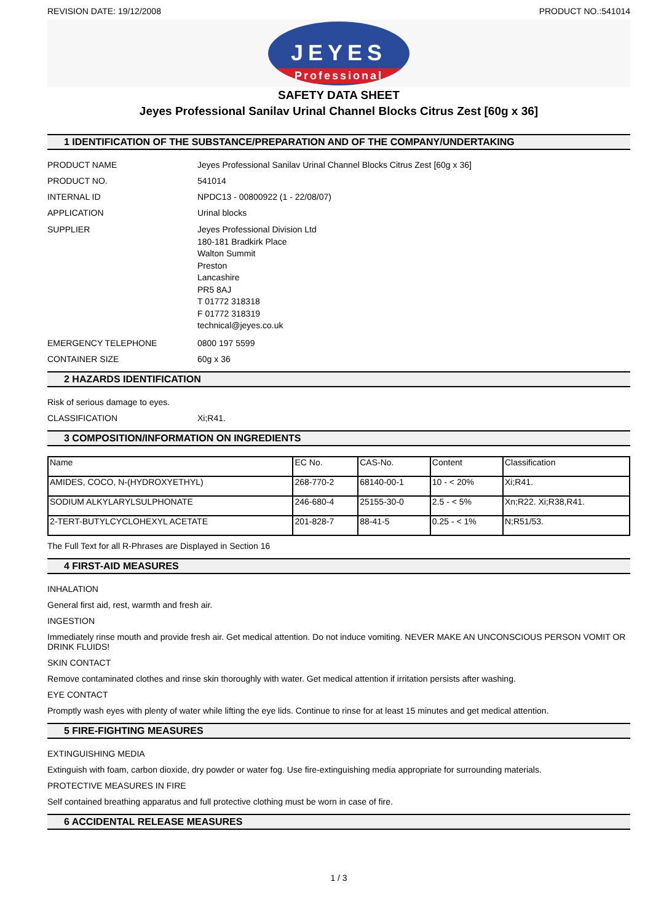REVISION DATE: 19/12/2008 PRODUCT NO.:541014
JEYES
Professional
SAFETY DATA SHEET
Jeyes Professional Sanilav Urinal Channel Blocks Citrus Zest [60g x 36]
1 IDENTIFICATION OF THE SUBSTANCE/PREPARATION AND OF THE COMPANY/UNDERTAKING
PRODUCT NAME Jeyes Professional Sanilav Urinal Channel Blocks Citrus Zest [60g x 36]
PRODUCT NO. 541014
INTERNAL ID NPDC13 - 00800922 (1 - 22/08/07)
APPLICATION Urinal blocks
SUPPLIER Jeyes Professional Division Ltd
180-181 Bradkirk Place
Walton Summit
Preston
Lancashire
PR5 8AJ
T 01772 318318
F 01772 318319
technical@jeyes.co.uk
EMERGENCY TELEPHONE 0800 197 5599
CONTAINER SIZE 60g x 36
2 HAZARDS IDENTIFICATION
Risk of serious damage to eyes.
CLASSIFICATION Xi;R41.
3 COMPOSITION/INFORMATION ON INGREDIENTS
| Name | EC No. | CAS-No. | Content | Classification |
| --- | --- | --- | --- | --- |
| AMIDES, COCO, N-(HYDROXYETHYL) | 268-770-2 | 68140-00-1 | 10 - < 20% | Xi;R41. |
| SODIUM ALKYLARYLSULPHONATE | 246-680-4 | 25155-30-0 | 2.5 - < 5% | Xn;R22. Xi;R38,R41. |
| 2-TERT-BUTYLCYCLOHEXYL ACETATE | 201-828-7 | 88-41-5 | 0.25 - < 1% | N;R51/53. |
The Full Text for all R-Phrases are Displayed in Section 16
4 FIRST-AID MEASURES
INHALATION
General first aid, rest, warmth and fresh air.
INGESTION
Immediately rinse mouth and provide fresh air. Get medical attention. Do not induce vomiting. NEVER MAKE AN UNCONSCIOUS PERSON VOMIT OR DRINK FLUIDS!
SKIN CONTACT
Remove contaminated clothes and rinse skin thoroughly with water. Get medical attention if irritation persists after washing.
EYE CONTACT
Promptly wash eyes with plenty of water while lifting the eye lids. Continue to rinse for at least 15 minutes and get medical attention.
5 FIRE-FIGHTING MEASURES
EXTINGUISHING MEDIA
Extinguish with foam, carbon dioxide, dry powder or water fog. Use fire-extinguishing media appropriate for surrounding materials.
PROTECTIVE MEASURES IN FIRE
Self contained breathing apparatus and full protective clothing must be worn in case of fire.
6 ACCIDENTAL RELEASE MEASURES
1 / 3